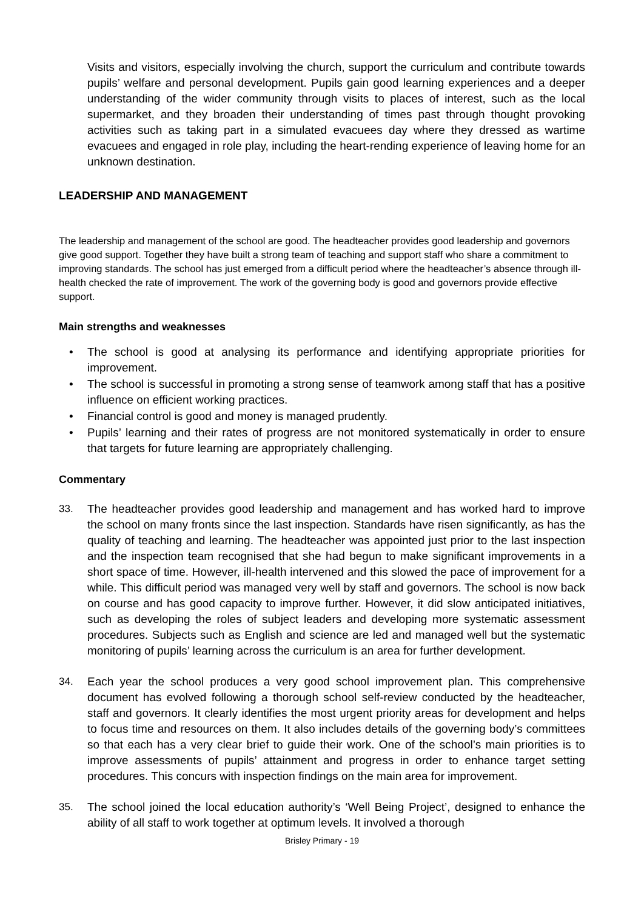Visits and visitors, especially involving the church, support the curriculum and contribute towards pupils’ welfare and personal development. Pupils gain good learning experiences and a deeper understanding of the wider community through visits to places of interest, such as the local supermarket, and they broaden their understanding of times past through thought provoking activities such as taking part in a simulated evacuees day where they dressed as wartime evacuees and engaged in role play, including the heart-rending experience of leaving home for an unknown destination.
LEADERSHIP AND MANAGEMENT
The leadership and management of the school are good. The headteacher provides good leadership and governors give good support. Together they have built a strong team of teaching and support staff who share a commitment to improving standards. The school has just emerged from a difficult period where the headteacher’s absence through ill-health checked the rate of improvement. The work of the governing body is good and governors provide effective support.
Main strengths and weaknesses
• The school is good at analysing its performance and identifying appropriate priorities for improvement.
• The school is successful in promoting a strong sense of teamwork among staff that has a positive influence on efficient working practices.
• Financial control is good and money is managed prudently.
• Pupils’ learning and their rates of progress are not monitored systematically in order to ensure that targets for future learning are appropriately challenging.
Commentary
33. The headteacher provides good leadership and management and has worked hard to improve the school on many fronts since the last inspection. Standards have risen significantly, as has the quality of teaching and learning. The headteacher was appointed just prior to the last inspection and the inspection team recognised that she had begun to make significant improvements in a short space of time. However, ill-health intervened and this slowed the pace of improvement for a while. This difficult period was managed very well by staff and governors. The school is now back on course and has good capacity to improve further. However, it did slow anticipated initiatives, such as developing the roles of subject leaders and developing more systematic assessment procedures. Subjects such as English and science are led and managed well but the systematic monitoring of pupils’ learning across the curriculum is an area for further development.
34. Each year the school produces a very good school improvement plan. This comprehensive document has evolved following a thorough school self-review conducted by the headteacher, staff and governors. It clearly identifies the most urgent priority areas for development and helps to focus time and resources on them. It also includes details of the governing body’s committees so that each has a very clear brief to guide their work. One of the school’s main priorities is to improve assessments of pupils’ attainment and progress in order to enhance target setting procedures. This concurs with inspection findings on the main area for improvement.
35. The school joined the local education authority’s ‘Well Being Project’, designed to enhance the ability of all staff to work together at optimum levels. It involved a thorough
Brisley Primary - 19